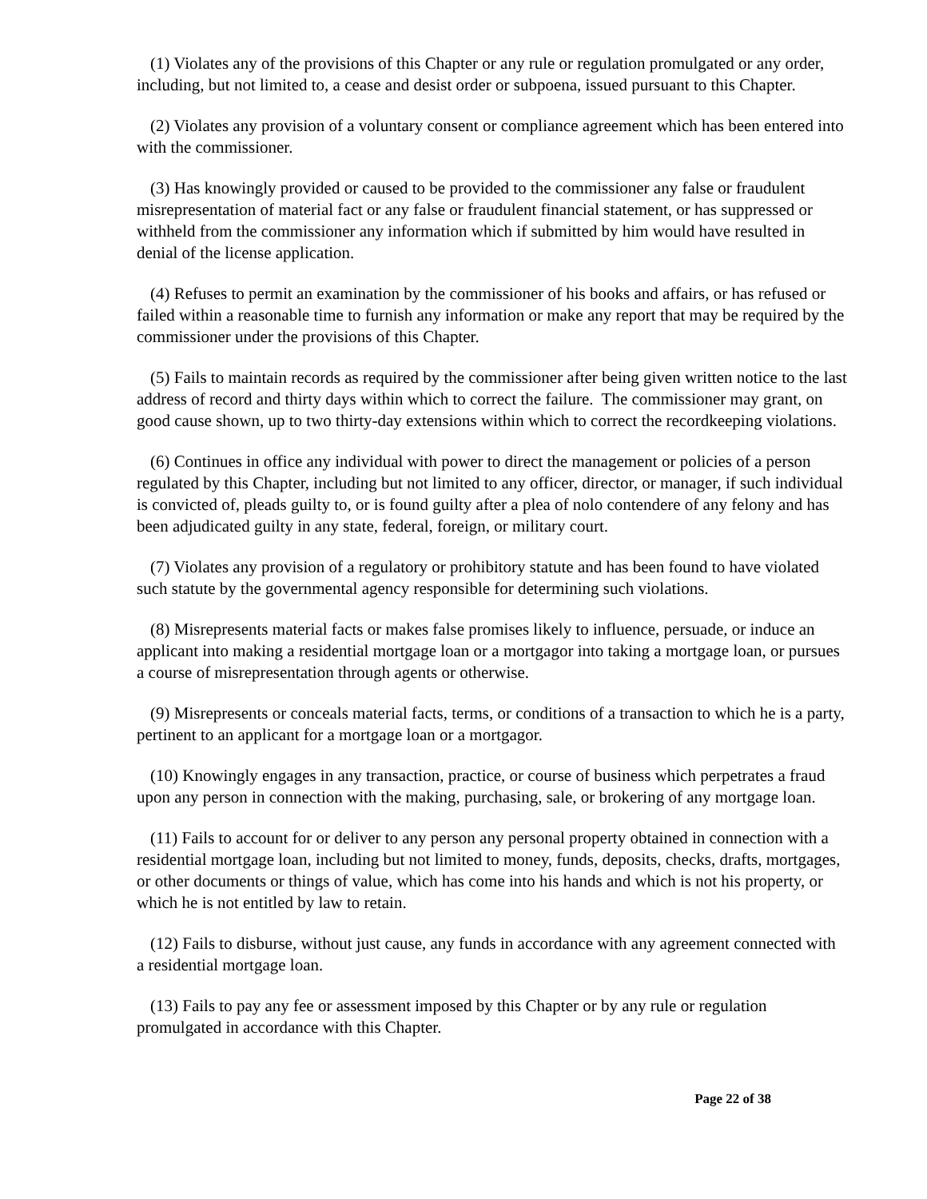(1) Violates any of the provisions of this Chapter or any rule or regulation promulgated or any order, including, but not limited to, a cease and desist order or subpoena, issued pursuant to this Chapter.
(2) Violates any provision of a voluntary consent or compliance agreement which has been entered into with the commissioner.
(3) Has knowingly provided or caused to be provided to the commissioner any false or fraudulent misrepresentation of material fact or any false or fraudulent financial statement, or has suppressed or withheld from the commissioner any information which if submitted by him would have resulted in denial of the license application.
(4) Refuses to permit an examination by the commissioner of his books and affairs, or has refused or failed within a reasonable time to furnish any information or make any report that may be required by the commissioner under the provisions of this Chapter.
(5) Fails to maintain records as required by the commissioner after being given written notice to the last address of record and thirty days within which to correct the failure. The commissioner may grant, on good cause shown, up to two thirty-day extensions within which to correct the recordkeeping violations.
(6) Continues in office any individual with power to direct the management or policies of a person regulated by this Chapter, including but not limited to any officer, director, or manager, if such individual is convicted of, pleads guilty to, or is found guilty after a plea of nolo contendere of any felony and has been adjudicated guilty in any state, federal, foreign, or military court.
(7) Violates any provision of a regulatory or prohibitory statute and has been found to have violated such statute by the governmental agency responsible for determining such violations.
(8) Misrepresents material facts or makes false promises likely to influence, persuade, or induce an applicant into making a residential mortgage loan or a mortgagor into taking a mortgage loan, or pursues a course of misrepresentation through agents or otherwise.
(9) Misrepresents or conceals material facts, terms, or conditions of a transaction to which he is a party, pertinent to an applicant for a mortgage loan or a mortgagor.
(10) Knowingly engages in any transaction, practice, or course of business which perpetrates a fraud upon any person in connection with the making, purchasing, sale, or brokering of any mortgage loan.
(11) Fails to account for or deliver to any person any personal property obtained in connection with a residential mortgage loan, including but not limited to money, funds, deposits, checks, drafts, mortgages, or other documents or things of value, which has come into his hands and which is not his property, or which he is not entitled by law to retain.
(12) Fails to disburse, without just cause, any funds in accordance with any agreement connected with a residential mortgage loan.
(13) Fails to pay any fee or assessment imposed by this Chapter or by any rule or regulation promulgated in accordance with this Chapter.
Page 22 of 38